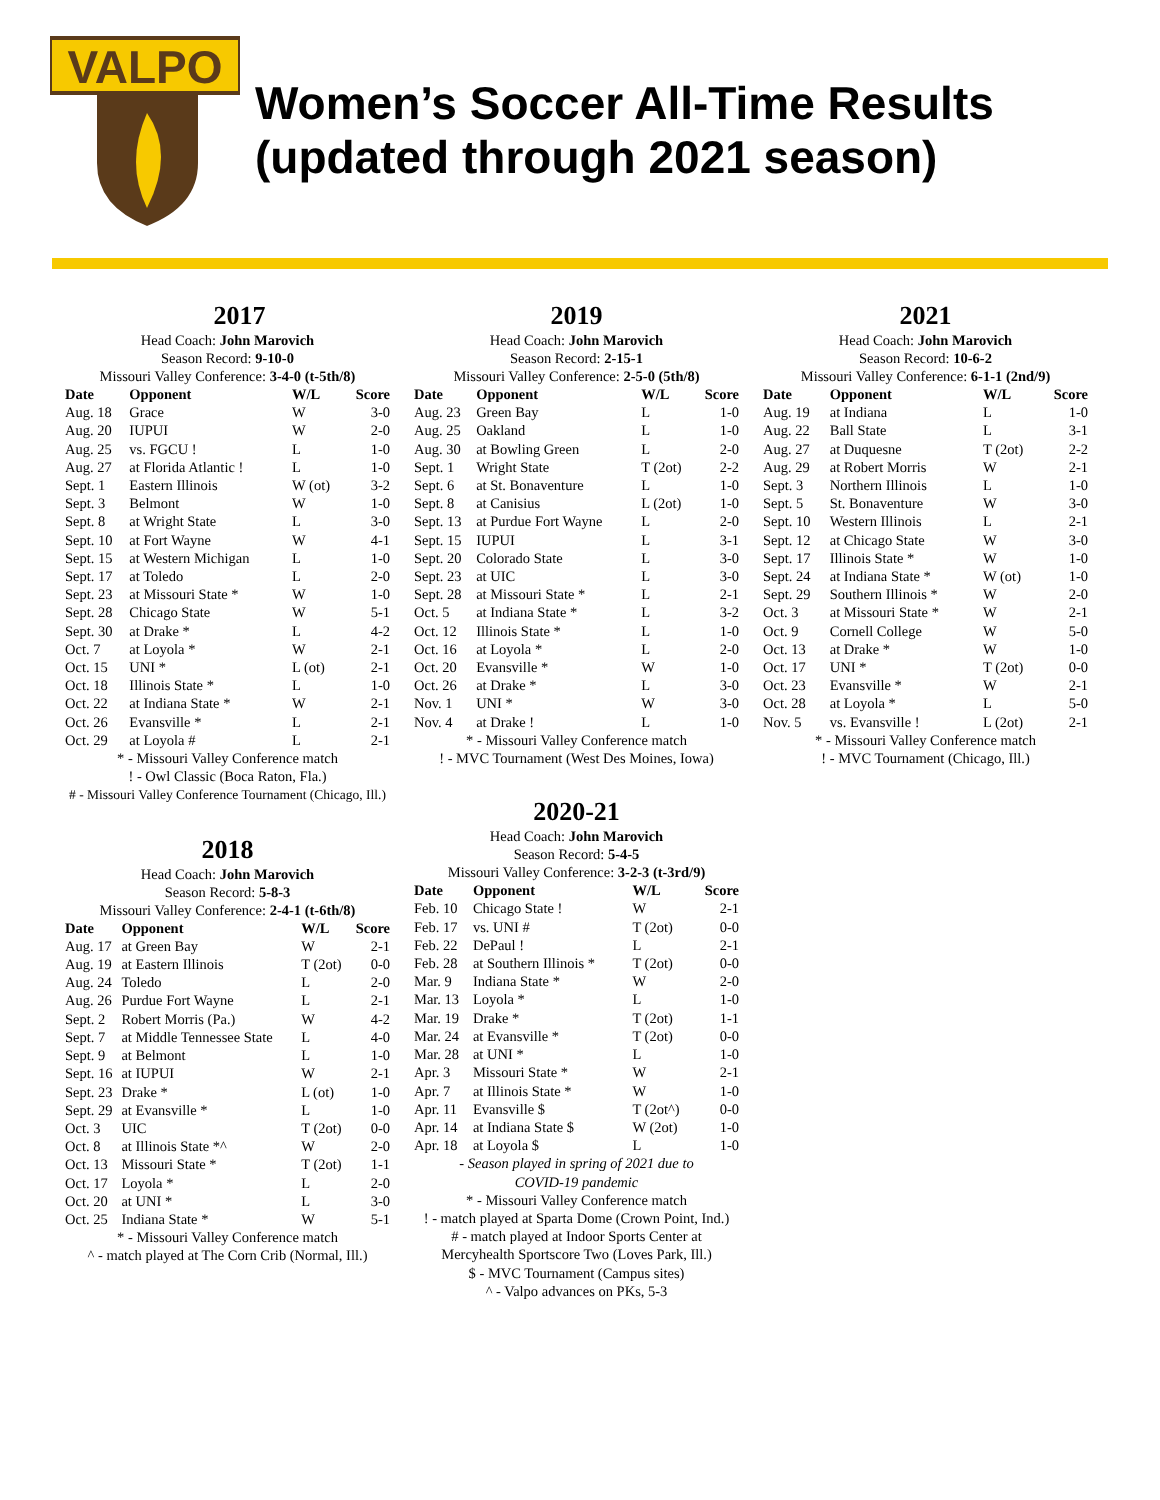VALPO
Women’s Soccer All-Time Results
(updated through 2021 season)
2017
Head Coach: John Marovich
Season Record: 9-10-0
Missouri Valley Conference: 3-4-0 (t-5th/8)
| Date | Opponent | W/L | Score |
| --- | --- | --- | --- |
| Aug. 18 | Grace | W | 3-0 |
| Aug. 20 | IUPUI | W | 2-0 |
| Aug. 25 | vs. FGCU ! | L | 1-0 |
| Aug. 27 | at Florida Atlantic ! | L | 1-0 |
| Sept. 1 | Eastern Illinois | W (ot) | 3-2 |
| Sept. 3 | Belmont | W | 1-0 |
| Sept. 8 | at Wright State | L | 3-0 |
| Sept. 10 | at Fort Wayne | W | 4-1 |
| Sept. 15 | at Western Michigan | L | 1-0 |
| Sept. 17 | at Toledo | L | 2-0 |
| Sept. 23 | at Missouri State * | W | 1-0 |
| Sept. 28 | Chicago State | W | 5-1 |
| Sept. 30 | at Drake * | L | 4-2 |
| Oct. 7 | at Loyola * | W | 2-1 |
| Oct. 15 | UNI * | L (ot) | 2-1 |
| Oct. 18 | Illinois State * | L | 1-0 |
| Oct. 22 | at Indiana State * | W | 2-1 |
| Oct. 26 | Evansville * | L | 2-1 |
| Oct. 29 | at Loyola # | L | 2-1 |
* - Missouri Valley Conference match
! - Owl Classic (Boca Raton, Fla.)
# - Missouri Valley Conference Tournament (Chicago, Ill.)
2018
Head Coach: John Marovich
Season Record: 5-8-3
Missouri Valley Conference: 2-4-1 (t-6th/8)
| Date | Opponent | W/L | Score |
| --- | --- | --- | --- |
| Aug. 17 | at Green Bay | W | 2-1 |
| Aug. 19 | at Eastern Illinois | T (2ot) | 0-0 |
| Aug. 24 | Toledo | L | 2-0 |
| Aug. 26 | Purdue Fort Wayne | L | 2-1 |
| Sept. 2 | Robert Morris (Pa.) | W | 4-2 |
| Sept. 7 | at Middle Tennessee State | L | 4-0 |
| Sept. 9 | at Belmont | L | 1-0 |
| Sept. 16 | at IUPUI | W | 2-1 |
| Sept. 23 | Drake * | L (ot) | 1-0 |
| Sept. 29 | at Evansville * | L | 1-0 |
| Oct. 3 | UIC | T (2ot) | 0-0 |
| Oct. 8 | at Illinois State *^ | W | 2-0 |
| Oct. 13 | Missouri State * | T (2ot) | 1-1 |
| Oct. 17 | Loyola * | L | 2-0 |
| Oct. 20 | at UNI * | L | 3-0 |
| Oct. 25 | Indiana State * | W | 5-1 |
* - Missouri Valley Conference match
^ - match played at The Corn Crib (Normal, Ill.)
2019
Head Coach: John Marovich
Season Record: 2-15-1
Missouri Valley Conference: 2-5-0 (5th/8)
| Date | Opponent | W/L | Score |
| --- | --- | --- | --- |
| Aug. 23 | Green Bay | L | 1-0 |
| Aug. 25 | Oakland | L | 1-0 |
| Aug. 30 | at Bowling Green | L | 2-0 |
| Sept. 1 | Wright State | T (2ot) | 2-2 |
| Sept. 6 | at St. Bonaventure | L | 1-0 |
| Sept. 8 | at Canisius | L (2ot) | 1-0 |
| Sept. 13 | at Purdue Fort Wayne | L | 2-0 |
| Sept. 15 | IUPUI | L | 3-1 |
| Sept. 20 | Colorado State | L | 3-0 |
| Sept. 23 | at UIC | L | 3-0 |
| Sept. 28 | at Missouri State * | L | 2-1 |
| Oct. 5 | at Indiana State * | L | 3-2 |
| Oct. 12 | Illinois State * | L | 1-0 |
| Oct. 16 | at Loyola * | L | 2-0 |
| Oct. 20 | Evansville * | W | 1-0 |
| Oct. 26 | at Drake * | L | 3-0 |
| Nov. 1 | UNI * | W | 3-0 |
| Nov. 4 | at Drake ! | L | 1-0 |
* - Missouri Valley Conference match
! - MVC Tournament (West Des Moines, Iowa)
2020-21
Head Coach: John Marovich
Season Record: 5-4-5
Missouri Valley Conference: 3-2-3 (t-3rd/9)
| Date | Opponent | W/L | Score |
| --- | --- | --- | --- |
| Feb. 10 | Chicago State ! | W | 2-1 |
| Feb. 17 | vs. UNI # | T (2ot) | 0-0 |
| Feb. 22 | DePaul ! | L | 2-1 |
| Feb. 28 | at Southern Illinois * | T (2ot) | 0-0 |
| Mar. 9 | Indiana State * | W | 2-0 |
| Mar. 13 | Loyola * | L | 1-0 |
| Mar. 19 | Drake * | T (2ot) | 1-1 |
| Mar. 24 | at Evansville * | T (2ot) | 0-0 |
| Mar. 28 | at UNI * | L | 1-0 |
| Apr. 3 | Missouri State * | W | 2-1 |
| Apr. 7 | at Illinois State * | W | 1-0 |
| Apr. 11 | Evansville $ | T (2ot^) | 0-0 |
| Apr. 14 | at Indiana State $ | W (2ot) | 1-0 |
| Apr. 18 | at Loyola $ | L | 1-0 |
- Season played in spring of 2021 due to
COVID-19 pandemic
* - Missouri Valley Conference match
! - match played at Sparta Dome (Crown Point, Ind.)
# - match played at Indoor Sports Center at
Mercyhealth Sportscore Two (Loves Park, Ill.)
$ - MVC Tournament (Campus sites)
^ - Valpo advances on PKs, 5-3
2021
Head Coach: John Marovich
Season Record: 10-6-2
Missouri Valley Conference: 6-1-1 (2nd/9)
| Date | Opponent | W/L | Score |
| --- | --- | --- | --- |
| Aug. 19 | at Indiana | L | 1-0 |
| Aug. 22 | Ball State | L | 3-1 |
| Aug. 27 | at Duquesne | T (2ot) | 2-2 |
| Aug. 29 | at Robert Morris | W | 2-1 |
| Sept. 3 | Northern Illinois | L | 1-0 |
| Sept. 5 | St. Bonaventure | W | 3-0 |
| Sept. 10 | Western Illinois | L | 2-1 |
| Sept. 12 | at Chicago State | W | 3-0 |
| Sept. 17 | Illinois State * | W | 1-0 |
| Sept. 24 | at Indiana State * | W (ot) | 1-0 |
| Sept. 29 | Southern Illinois * | W | 2-0 |
| Oct. 3 | at Missouri State * | W | 2-1 |
| Oct. 9 | Cornell College | W | 5-0 |
| Oct. 13 | at Drake * | W | 1-0 |
| Oct. 17 | UNI * | T (2ot) | 0-0 |
| Oct. 23 | Evansville * | W | 2-1 |
| Oct. 28 | at Loyola * | L | 5-0 |
| Nov. 5 | vs. Evansville ! | L (2ot) | 2-1 |
* - Missouri Valley Conference match
! - MVC Tournament (Chicago, Ill.)